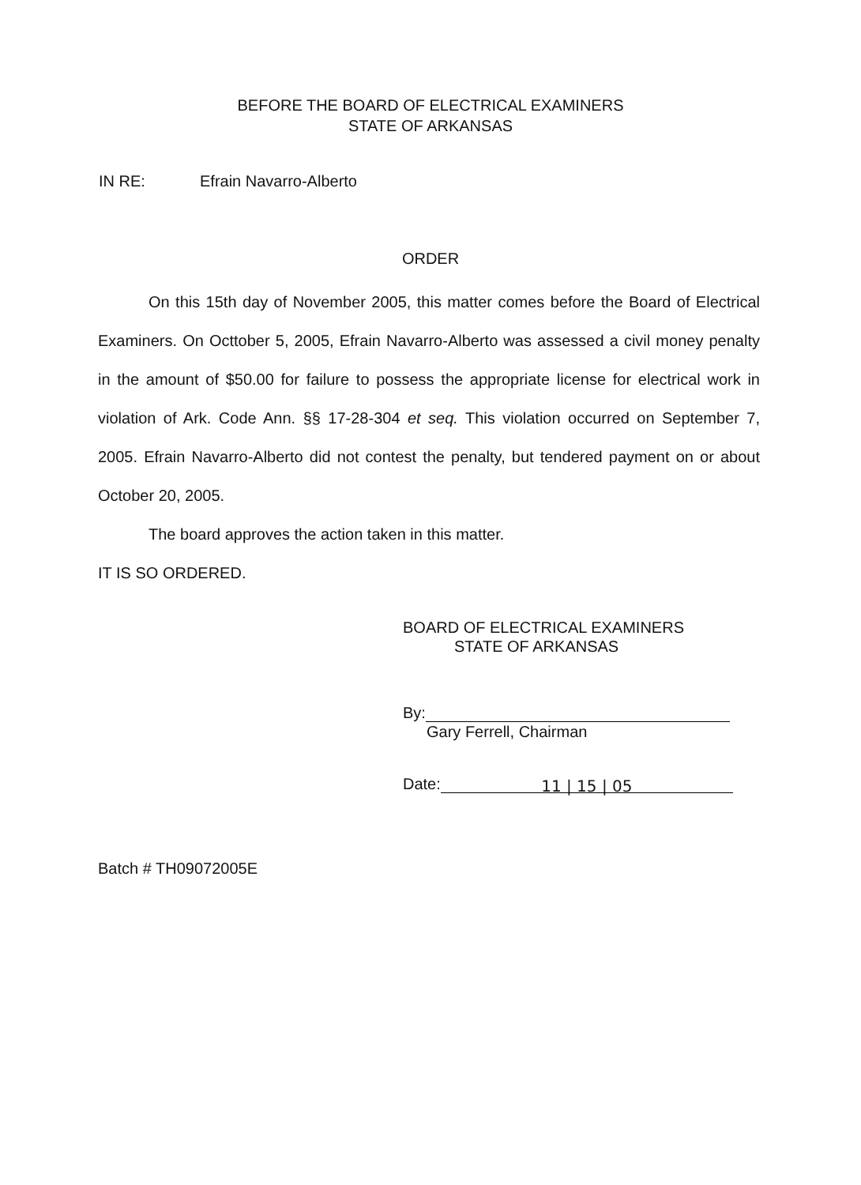BEFORE THE BOARD OF ELECTRICAL EXAMINERS
STATE OF ARKANSAS
IN RE: Efrain Navarro-Alberto
ORDER
On this 15th day of November 2005, this matter comes before the Board of Electrical Examiners. On Octtober 5, 2005, Efrain Navarro-Alberto was assessed a civil money penalty in the amount of $50.00 for failure to possess the appropriate license for electrical work in violation of Ark. Code Ann. §§ 17-28-304 et seq. This violation occurred on September 7, 2005. Efrain Navarro-Alberto did not contest the penalty, but tendered payment on or about October 20, 2005.
The board approves the action taken in this matter.
IT IS SO ORDERED.
BOARD OF ELECTRICAL EXAMINERS
STATE OF ARKANSAS
By:
Gary Ferrell, Chairman
Date: 11 | 15 | 05
Batch # TH09072005E